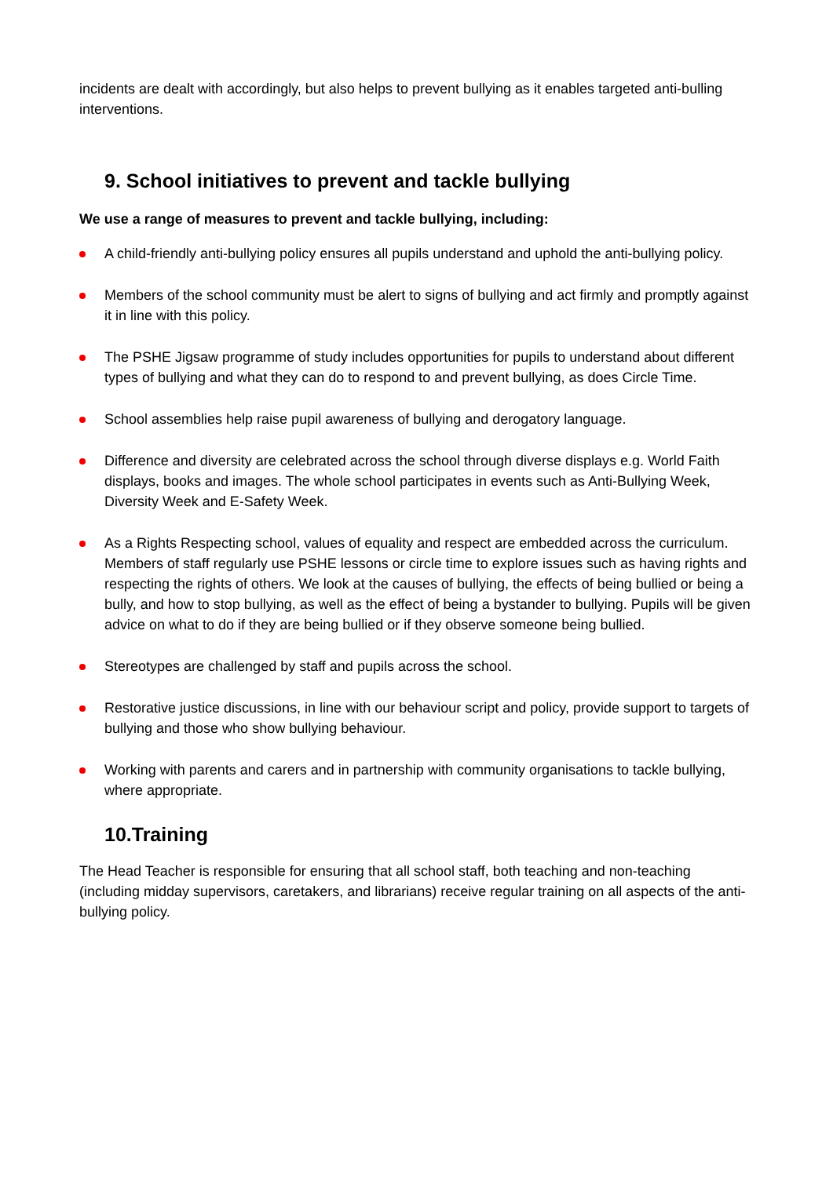incidents are dealt with accordingly, but also helps to prevent bullying as it enables targeted anti-bulling interventions.
9. School initiatives to prevent and tackle bullying
We use a range of measures to prevent and tackle bullying, including:
A child-friendly anti-bullying policy ensures all pupils understand and uphold the anti-bullying policy.
Members of the school community must be alert to signs of bullying and act firmly and promptly against it in line with this policy.
The PSHE Jigsaw programme of study includes opportunities for pupils to understand about different types of bullying and what they can do to respond to and prevent bullying, as does Circle Time.
School assemblies help raise pupil awareness of bullying and derogatory language.
Difference and diversity are celebrated across the school through diverse displays e.g. World Faith displays, books and images. The whole school participates in events such as Anti-Bullying Week, Diversity Week and E-Safety Week.
As a Rights Respecting school, values of equality and respect are embedded across the curriculum. Members of staff regularly use PSHE lessons or circle time to explore issues such as having rights and respecting the rights of others. We look at the causes of bullying, the effects of being bullied or being a bully, and how to stop bullying, as well as the effect of being a bystander to bullying. Pupils will be given advice on what to do if they are being bullied or if they observe someone being bullied.
Stereotypes are challenged by staff and pupils across the school.
Restorative justice discussions, in line with our behaviour script and policy, provide support to targets of bullying and those who show bullying behaviour.
Working with parents and carers and in partnership with community organisations to tackle bullying, where appropriate.
10.Training
The Head Teacher is responsible for ensuring that all school staff, both teaching and non-teaching (including midday supervisors, caretakers, and librarians) receive regular training on all aspects of the anti-bullying policy.